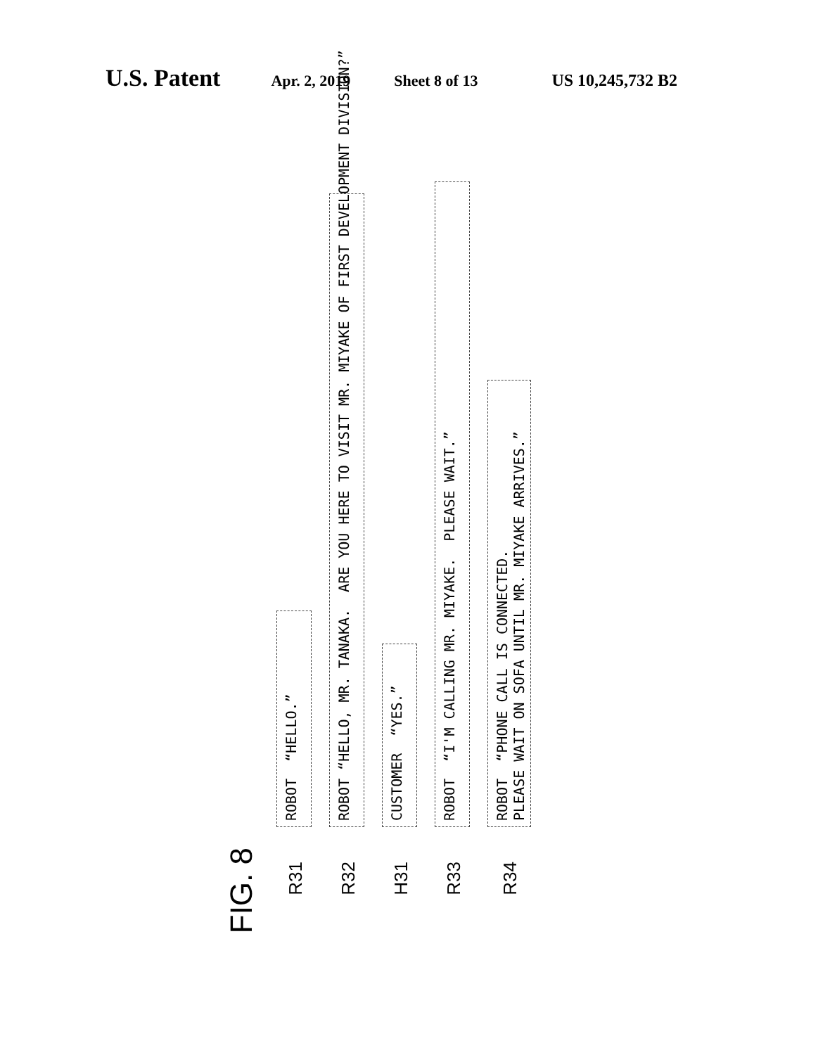U.S. Patent
Apr. 2, 2019 Sheet 8 of 13 US 10,245,732 B2
FIG. 8
R31
ROBOT “HELLO.”
R32
ROBOT “HELLO, MR. TANAKA. ARE YOU HERE TO VISIT MR. MIYAKE OF FIRST DEVELOPMENT DIVISION?”
H31
CUSTOMER “YES.”
R33
ROBOT “I'M CALLING MR. MIYAKE. PLEASE WAIT.”
R34
ROBOT “PHONE CALL IS CONNECTED. PLEASE WAIT ON SOFA UNTIL MR. MIYAKE ARRIVES.”